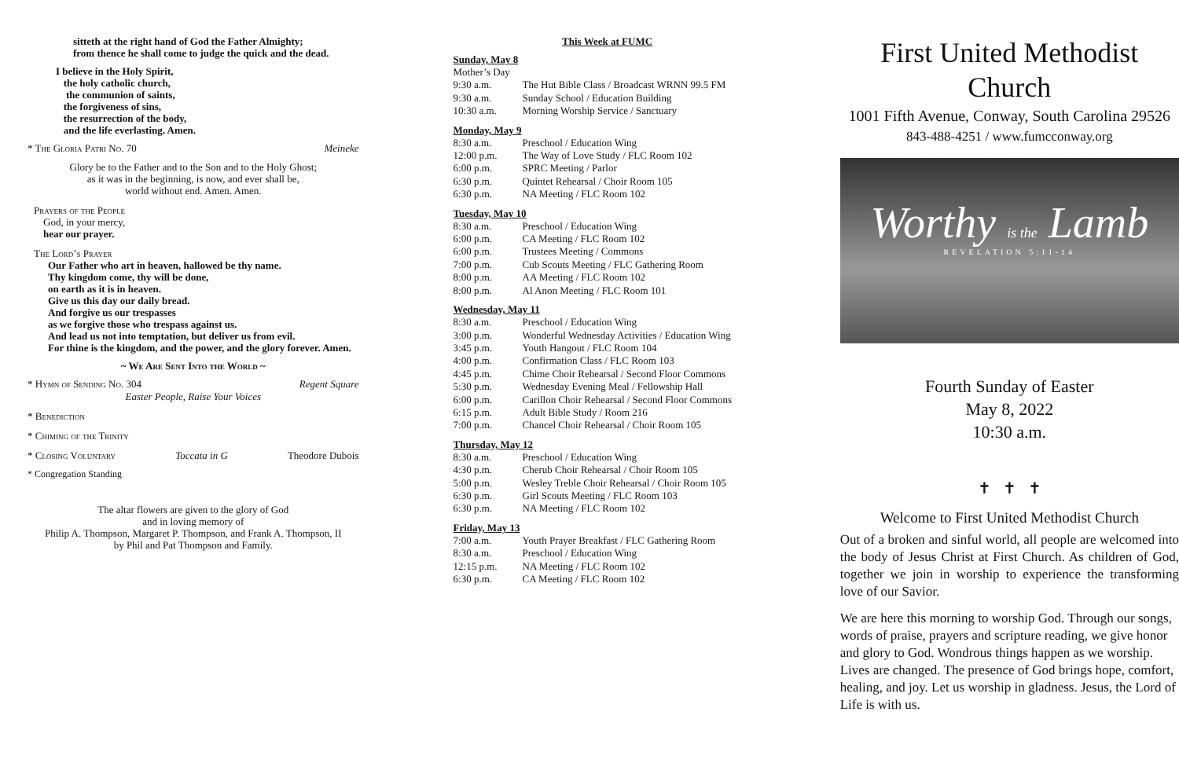sitteth at the right hand of God the Father Almighty;
from thence he shall come to judge the quick and the dead.
I believe in the Holy Spirit,
the holy catholic church,
the communion of saints,
the forgiveness of sins,
the resurrection of the body,
and the life everlasting. Amen.
* The Gloria Patri No. 70 Meineke
Glory be to the Father and to the Son and to the Holy Ghost;
as it was in the beginning, is now, and ever shall be,
world without end. Amen. Amen.
Prayers of the People
God, in your mercy,
hear our prayer.
The Lord’s Prayer
Our Father who art in heaven, hallowed be thy name.
Thy kingdom come, thy will be done,
on earth as it is in heaven.
Give us this day our daily bread.
And forgive us our trespasses
as we forgive those who trespass against us.
And lead us not into temptation, but deliver us from evil.
For thine is the kingdom, and the power, and the glory forever. Amen.
~ We Are Sent Into the World ~
* Hymn of Sending No. 304 Regent Square
Easter People, Raise Your Voices
* Benediction
* Chiming of the Trinity
* Closing Voluntary Toccata in G Theodore Dubois
* Congregation Standing
The altar flowers are given to the glory of God
and in loving memory of
Philip A. Thompson, Margaret P. Thompson, and Frank A. Thompson, II
by Phil and Pat Thompson and Family.
This Week at FUMC
Sunday, May 8
| Mother’s Day | |
| 9:30 a.m. | The Hut Bible Class / Broadcast WRNN 99.5 FM |
| 9:30 a.m. | Sunday School / Education Building |
| 10:30 a.m. | Morning Worship Service / Sanctuary |
Monday, May 9
| 8:30 a.m. | Preschool / Education Wing |
| 12:00 p.m. | The Way of Love Study / FLC Room 102 |
| 6:00 p.m. | SPRC Meeting / Parlor |
| 6:30 p.m. | Quintet Rehearsal / Choir Room 105 |
| 6:30 p.m. | NA Meeting / FLC Room 102 |
Tuesday, May 10
| 8:30 a.m. | Preschool / Education Wing |
| 6:00 p.m. | CA Meeting / FLC Room 102 |
| 6:00 p.m. | Trustees Meeting / Commons |
| 7:00 p.m. | Cub Scouts Meeting / FLC Gathering Room |
| 8:00 p.m. | AA Meeting / FLC Room 102 |
| 8:00 p.m. | Al Anon Meeting / FLC Room 101 |
Wednesday, May 11
| 8:30 a.m. | Preschool / Education Wing |
| 3:00 p.m. | Wonderful Wednesday Activities / Education Wing |
| 3:45 p.m. | Youth Hangout / FLC Room 104 |
| 4:00 p.m. | Confirmation Class / FLC Room 103 |
| 4:45 p.m. | Chime Choir Rehearsal / Second Floor Commons |
| 5:30 p.m. | Wednesday Evening Meal / Fellowship Hall |
| 6:00 p.m. | Carillon Choir Rehearsal / Second Floor Commons |
| 6:15 p.m. | Adult Bible Study / Room 216 |
| 7:00 p.m. | Chancel Choir Rehearsal / Choir Room 105 |
Thursday, May 12
| 8:30 a.m. | Preschool / Education Wing |
| 4:30 p.m. | Cherub Choir Rehearsal / Choir Room 105 |
| 5:00 p.m. | Wesley Treble Choir Rehearsal / Choir Room 105 |
| 6:30 p.m. | Girl Scouts Meeting / FLC Room 103 |
| 6:30 p.m. | NA Meeting / FLC Room 102 |
Friday, May 13
| 7:00 a.m. | Youth Prayer Breakfast / FLC Gathering Room |
| 8:30 a.m. | Preschool / Education Wing |
| 12:15 p.m. | NA Meeting / FLC Room 102 |
| 6:30 p.m. | CA Meeting / FLC Room 102 |
First United Methodist Church
1001 Fifth Avenue, Conway, South Carolina 29526
843-488-4251 / www.fumcconway.org
Worthy is the Lamb
REVELATION 5:11-14
Fourth Sunday of Easter
May 8, 2022
10:30 a.m.
✝ ✝ ✝
Welcome to First United Methodist Church
Out of a broken and sinful world, all people are welcomed into the body of Jesus Christ at First Church. As children of God, together we join in worship to experience the transforming love of our Savior.
We are here this morning to worship God. Through our songs, words of praise, prayers and scripture reading, we give honor and glory to God. Wondrous things happen as we worship. Lives are changed. The presence of God brings hope, comfort, healing, and joy. Let us worship in gladness. Jesus, the Lord of Life is with us.